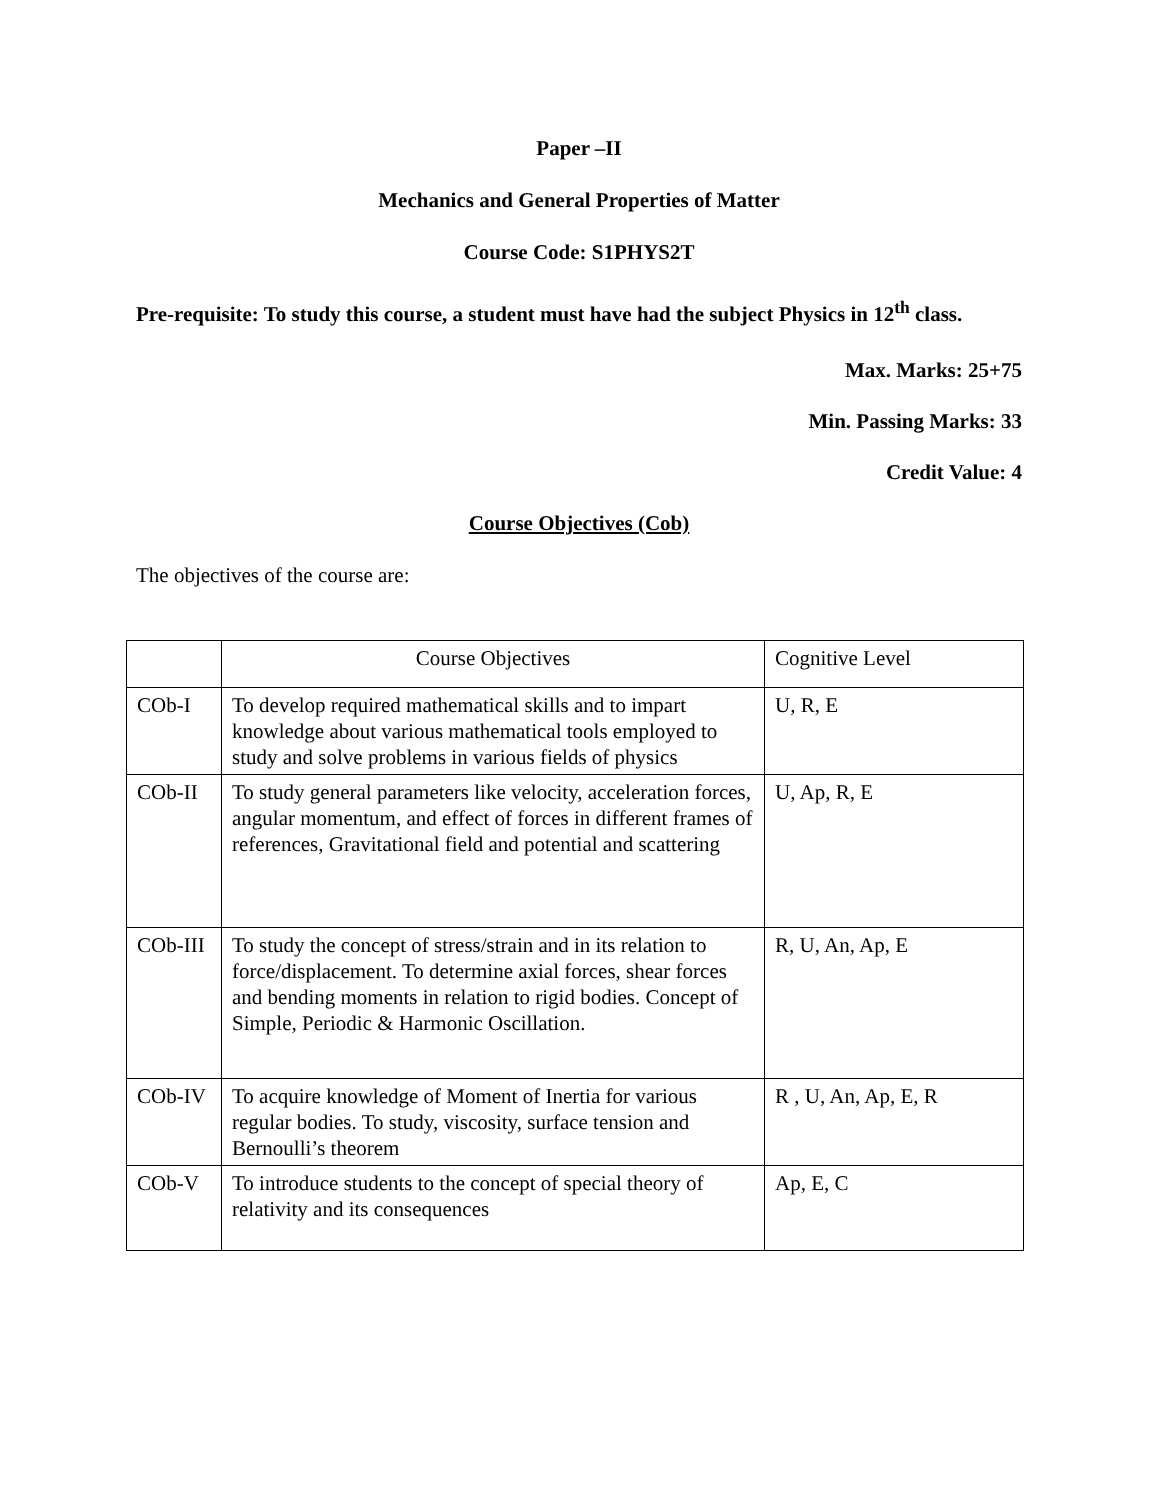Paper –II
Mechanics and General Properties of Matter
Course Code: S1PHYS2T
Pre-requisite: To study this course, a student must have had the subject Physics in 12<sup>th</sup> class.
Max. Marks: 25+75
Min. Passing Marks: 33
Credit Value: 4
Course Objectives (Cob)
The objectives of the course are:
| | Course Objectives | Cognitive Level |
| COb-I | To develop required mathematical skills and to impart knowledge about various mathematical tools employed to study and solve problems in various fields of physics | U, R, E |
| COb-II | To study general parameters like velocity, acceleration forces, angular momentum, and effect of forces in different frames of references, Gravitational field and potential and scattering | U, Ap, R, E |
| COb-III | To study the concept of stress/strain and in its relation to force/displacement. To determine axial forces, shear forces and bending moments in relation to rigid bodies. Concept of Simple, Periodic & Harmonic Oscillation. | R, U, An, Ap, E |
| COb-IV | To acquire knowledge of Moment of Inertia for various regular bodies. To study, viscosity, surface tension and Bernoulli’s theorem | R , U, An, Ap, E, R |
| COb-V | To introduce students to the concept of special theory of relativity and its consequences | Ap, E, C |